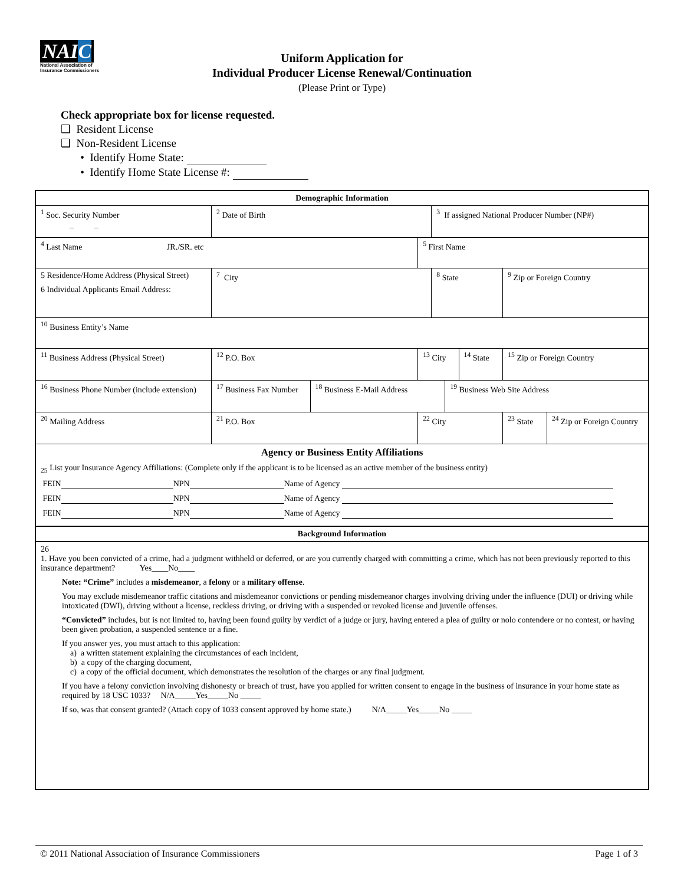NAIC
National Association of Insurance Commissioners
Uniform Application for
Individual Producer License Renewal/Continuation
(Please Print or Type)
Check appropriate box for license requested.
❑ Resident License
❑ Non-Resident License
• Identify Home State:
• Identify Home State License #:
| Demographic Information | | | | | | | | | | |
| <sup>1</sup> Soc. Security Number _ _ | | <sup>2</sup> Date of Birth | | | | <sup>3</sup> If assigned National Producer Number (NP#) | | | | |
| <sup>4</sup> Last Name JR./SR. etc | | | | | <sup>5</sup> First Name | | | | | |
| 5 Residence/Home Address (Physical Street) 6 Individual Applicants Email Address: | | | <sup>7</sup> City | | | <sup>8</sup> State | | | <sup>9</sup> Zip or Foreign Country | |
| <sup>10</sup> Business Entity’s Name | | | | | | | | | | |
| <sup>11</sup> Business Address (Physical Street) | | | <sup>12</sup> P.O. Box | | <sup>13</sup> City | | | <sup>14</sup> State | <sup>15</sup> Zip or Foreign Country | |
| <sup>16</sup> Business Phone Number (include extension) | <sup>17</sup> Business Fax Number | | | <sup>18</sup> Business E-Mail Address | | | <sup>19</sup> Business Web Site Address | | | |
| <sup>20</sup> Mailing Address | | | <sup>21</sup> P.O. Box | | <sup>22</sup> City | | | | <sup>23</sup> State | <sup>24</sup> Zip or Foreign Country |
| Agency or Business Entity Affiliations <sub>25</sub> List your Insurance Agency Affiliations: (Complete only if the applicant is to be licensed as an active member of the business entity) FEIN NPN Name of Agency FEIN NPN Name of Agency FEIN NPN Name of Agency | | | | | | | | | | |
| Background Information | | | | | | | | | | |
| 26 1. Have you been convicted of a crime, had a judgment withheld or deferred, or are you currently charged with committing a crime, which has not been previously reported to this insurance department? Yes____No____ Note: “Crime” includes a misdemeanor , a felony or a military offense . You may exclude misdemeanor traffic citations and misdemeanor convictions or pending misdemeanor charges involving driving under the influence (DUI) or driving while intoxicated (DWI), driving without a license, reckless driving, or driving with a suspended or revoked license and juvenile offenses. “Convicted” includes, but is not limited to, having been found guilty by verdict of a judge or jury, having entered a plea of guilty or nolo contendere or no contest, or having been given probation, a suspended sentence or a fine. If you answer yes, you must attach to this application: a) a written statement explaining the circumstances of each incident, b) a copy of the charging document, c) a copy of the official document, which demonstrates the resolution of the charges or any final judgment. If you have a felony conviction involving dishonesty or breach of trust, have you applied for written consent to engage in the business of insurance in your home state as required by 18 USC 1033? N/A_____Yes_____No _____ If so, was that consent granted? (Attach copy of 1033 consent approved by home state.) N/A_____Yes_____No _____ | | | | | | | | | | |
© 2011 National Association of Insurance Commissioners Page 1 of 3